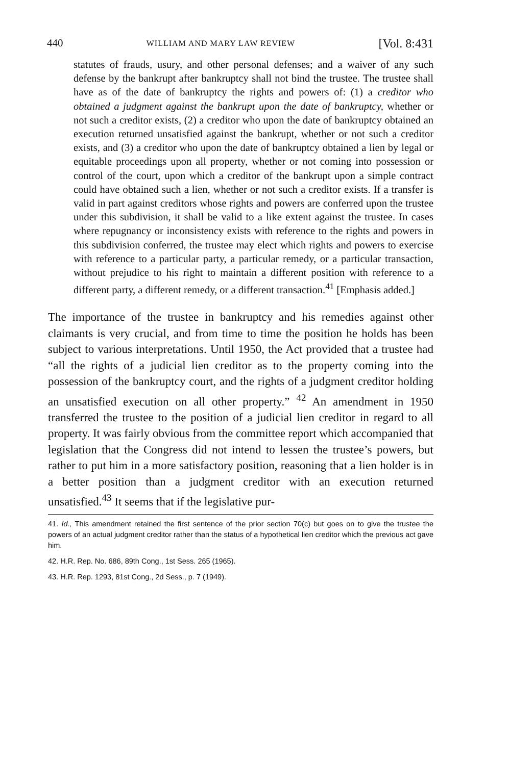440 WILLIAM AND MARY LAW REVIEW [Vol. 8:431
statutes of frauds, usury, and other personal defenses; and a waiver of any such defense by the bankrupt after bankruptcy shall not bind the trustee. The trustee shall have as of the date of bankruptcy the rights and powers of: (1) a creditor who obtained a judgment against the bankrupt upon the date of bankruptcy, whether or not such a creditor exists, (2) a creditor who upon the date of bankruptcy obtained an execution returned unsatisfied against the bankrupt, whether or not such a creditor exists, and (3) a creditor who upon the date of bankruptcy obtained a lien by legal or equitable proceedings upon all property, whether or not coming into possession or control of the court, upon which a creditor of the bankrupt upon a simple contract could have obtained such a lien, whether or not such a creditor exists. If a transfer is valid in part against creditors whose rights and powers are conferred upon the trustee under this subdivision, it shall be valid to a like extent against the trustee. In cases where repugnancy or inconsistency exists with reference to the rights and powers in this subdivision conferred, the trustee may elect which rights and powers to exercise with reference to a particular party, a particular remedy, or a particular transaction, without prejudice to his right to maintain a different position with reference to a different party, a different remedy, or a different transaction.<sup>41</sup> [Emphasis added.]
The importance of the trustee in bankruptcy and his remedies against other claimants is very crucial, and from time to time the position he holds has been subject to various interpretations. Until 1950, the Act provided that a trustee had “all the rights of a judicial lien creditor as to the property coming into the possession of the bankruptcy court, and the rights of a judgment creditor holding an unsatisfied execution on all other property.” <sup>42</sup> An amendment in 1950 transferred the trustee to the position of a judicial lien creditor in regard to all property. It was fairly obvious from the committee report which accompanied that legislation that the Congress did not intend to lessen the trustee’s powers, but rather to put him in a more satisfactory position, reasoning that a lien holder is in a better position than a judgment creditor with an execution returned unsatisfied.<sup>43</sup> It seems that if the legislative pur-
41. Id., This amendment retained the first sentence of the prior section 70(c) but goes on to give the trustee the powers of an actual judgment creditor rather than the status of a hypothetical lien creditor which the previous act gave him.
42. H.R. Rep. No. 686, 89th Cong., 1st Sess. 265 (1965).
43. H.R. Rep. 1293, 81st Cong., 2d Sess., p. 7 (1949).